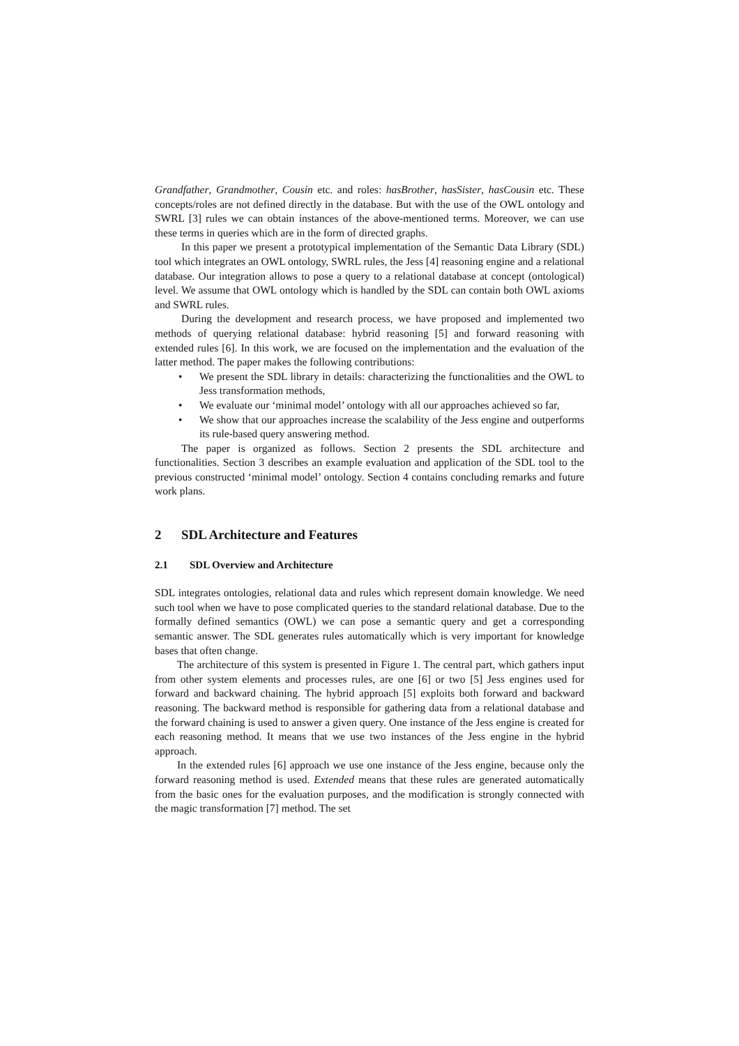Grandfather, Grandmother, Cousin etc. and roles: hasBrother, hasSister, hasCousin etc. These concepts/roles are not defined directly in the database. But with the use of the OWL ontology and SWRL [3] rules we can obtain instances of the above-mentioned terms. Moreover, we can use these terms in queries which are in the form of directed graphs.
In this paper we present a prototypical implementation of the Semantic Data Library (SDL) tool which integrates an OWL ontology, SWRL rules, the Jess [4] reasoning engine and a relational database. Our integration allows to pose a query to a relational database at concept (ontological) level. We assume that OWL ontology which is handled by the SDL can contain both OWL axioms and SWRL rules.
During the development and research process, we have proposed and implemented two methods of querying relational database: hybrid reasoning [5] and forward reasoning with extended rules [6]. In this work, we are focused on the implementation and the evaluation of the latter method. The paper makes the following contributions:
• We present the SDL library in details: characterizing the functionalities and the OWL to Jess transformation methods,
• We evaluate our ‘minimal model’ ontology with all our approaches achieved so far,
• We show that our approaches increase the scalability of the Jess engine and outperforms its rule-based query answering method.
The paper is organized as follows. Section 2 presents the SDL architecture and functionalities. Section 3 describes an example evaluation and application of the SDL tool to the previous constructed ‘minimal model’ ontology. Section 4 contains concluding remarks and future work plans.
2 SDL Architecture and Features
2.1 SDL Overview and Architecture
SDL integrates ontologies, relational data and rules which represent domain knowledge. We need such tool when we have to pose complicated queries to the standard relational database. Due to the formally defined semantics (OWL) we can pose a semantic query and get a corresponding semantic answer. The SDL generates rules automatically which is very important for knowledge bases that often change.
The architecture of this system is presented in Figure 1. The central part, which gathers input from other system elements and processes rules, are one [6] or two [5] Jess engines used for forward and backward chaining. The hybrid approach [5] exploits both forward and backward reasoning. The backward method is responsible for gathering data from a relational database and the forward chaining is used to answer a given query. One instance of the Jess engine is created for each reasoning method. It means that we use two instances of the Jess engine in the hybrid approach.
In the extended rules [6] approach we use one instance of the Jess engine, because only the forward reasoning method is used. Extended means that these rules are generated automatically from the basic ones for the evaluation purposes, and the modification is strongly connected with the magic transformation [7] method. The set